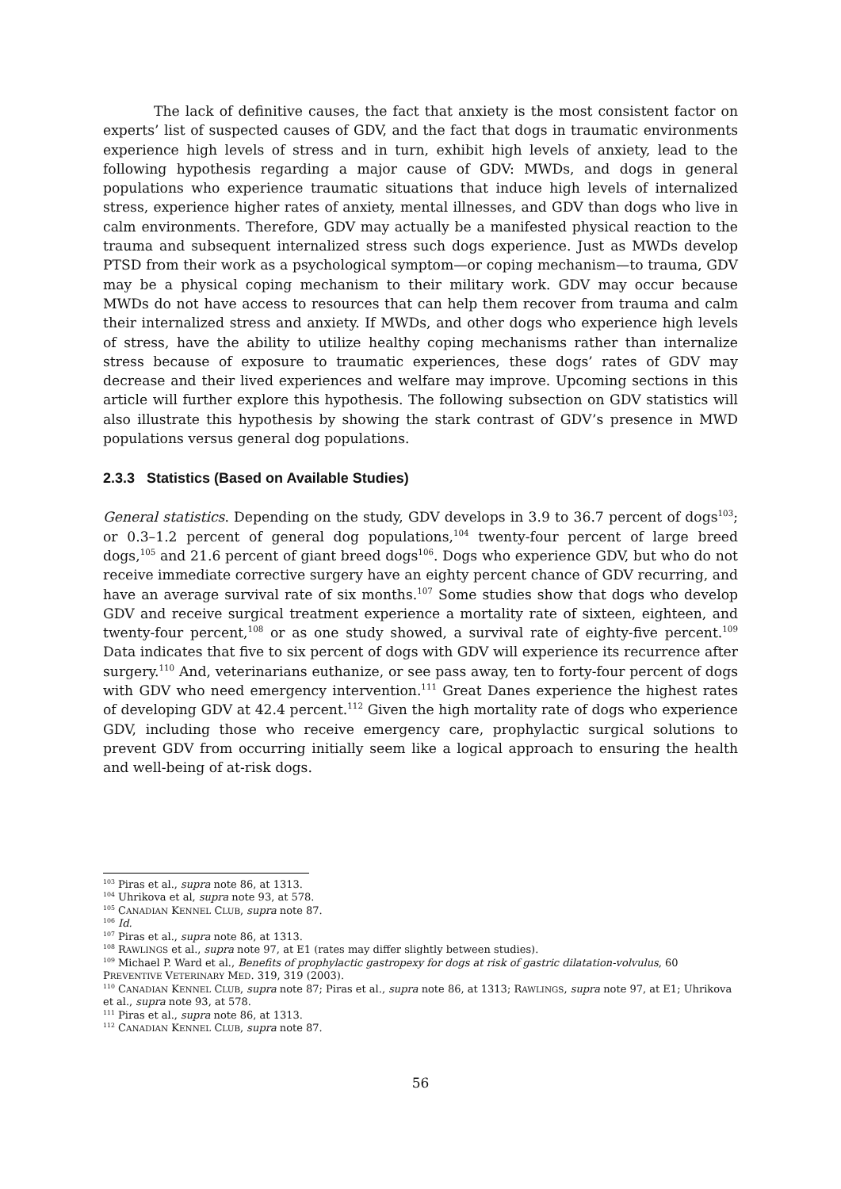The lack of definitive causes, the fact that anxiety is the most consistent factor on experts’ list of suspected causes of GDV, and the fact that dogs in traumatic environments experience high levels of stress and in turn, exhibit high levels of anxiety, lead to the following hypothesis regarding a major cause of GDV: MWDs, and dogs in general populations who experience traumatic situations that induce high levels of internalized stress, experience higher rates of anxiety, mental illnesses, and GDV than dogs who live in calm environments. Therefore, GDV may actually be a manifested physical reaction to the trauma and subsequent internalized stress such dogs experience. Just as MWDs develop PTSD from their work as a psychological symptom—or coping mechanism—to trauma, GDV may be a physical coping mechanism to their military work. GDV may occur because MWDs do not have access to resources that can help them recover from trauma and calm their internalized stress and anxiety. If MWDs, and other dogs who experience high levels of stress, have the ability to utilize healthy coping mechanisms rather than internalize stress because of exposure to traumatic experiences, these dogs’ rates of GDV may decrease and their lived experiences and welfare may improve. Upcoming sections in this article will further explore this hypothesis. The following subsection on GDV statistics will also illustrate this hypothesis by showing the stark contrast of GDV’s presence in MWD populations versus general dog populations.
2.3.3 Statistics (Based on Available Studies)
General statistics. Depending on the study, GDV develops in 3.9 to 36.7 percent of dogs<sup>103</sup>; or 0.3–1.2 percent of general dog populations,<sup>104</sup> twenty-four percent of large breed dogs,<sup>105</sup> and 21.6 percent of giant breed dogs<sup>106</sup>. Dogs who experience GDV, but who do not receive immediate corrective surgery have an eighty percent chance of GDV recurring, and have an average survival rate of six months.<sup>107</sup> Some studies show that dogs who develop GDV and receive surgical treatment experience a mortality rate of sixteen, eighteen, and twenty-four percent,<sup>108</sup> or as one study showed, a survival rate of eighty-five percent.<sup>109</sup> Data indicates that five to six percent of dogs with GDV will experience its recurrence after surgery.<sup>110</sup> And, veterinarians euthanize, or see pass away, ten to forty-four percent of dogs with GDV who need emergency intervention.<sup>111</sup> Great Danes experience the highest rates of developing GDV at 42.4 percent.<sup>112</sup> Given the high mortality rate of dogs who experience GDV, including those who receive emergency care, prophylactic surgical solutions to prevent GDV from occurring initially seem like a logical approach to ensuring the health and well-being of at-risk dogs.
<sup>103</sup> Piras et al., supra note 86, at 1313.
<sup>104</sup> Uhrikova et al, supra note 93, at 578.
<sup>105</sup> CANADIAN KENNEL CLUB, supra note 87.
<sup>106</sup> Id.
<sup>107</sup> Piras et al., supra note 86, at 1313.
<sup>108</sup> RAWLINGS et al., supra note 97, at E1 (rates may differ slightly between studies).
<sup>109</sup> Michael P. Ward et al., Benefits of prophylactic gastropexy for dogs at risk of gastric dilatation-volvulus, 60 PREVENTIVE VETERINARY MED. 319, 319 (2003).
<sup>110</sup> CANADIAN KENNEL CLUB, supra note 87; Piras et al., supra note 86, at 1313; RAWLINGS, supra note 97, at E1; Uhrikova et al., supra note 93, at 578.
<sup>111</sup> Piras et al., supra note 86, at 1313.
<sup>112</sup> CANADIAN KENNEL CLUB, supra note 87.
56